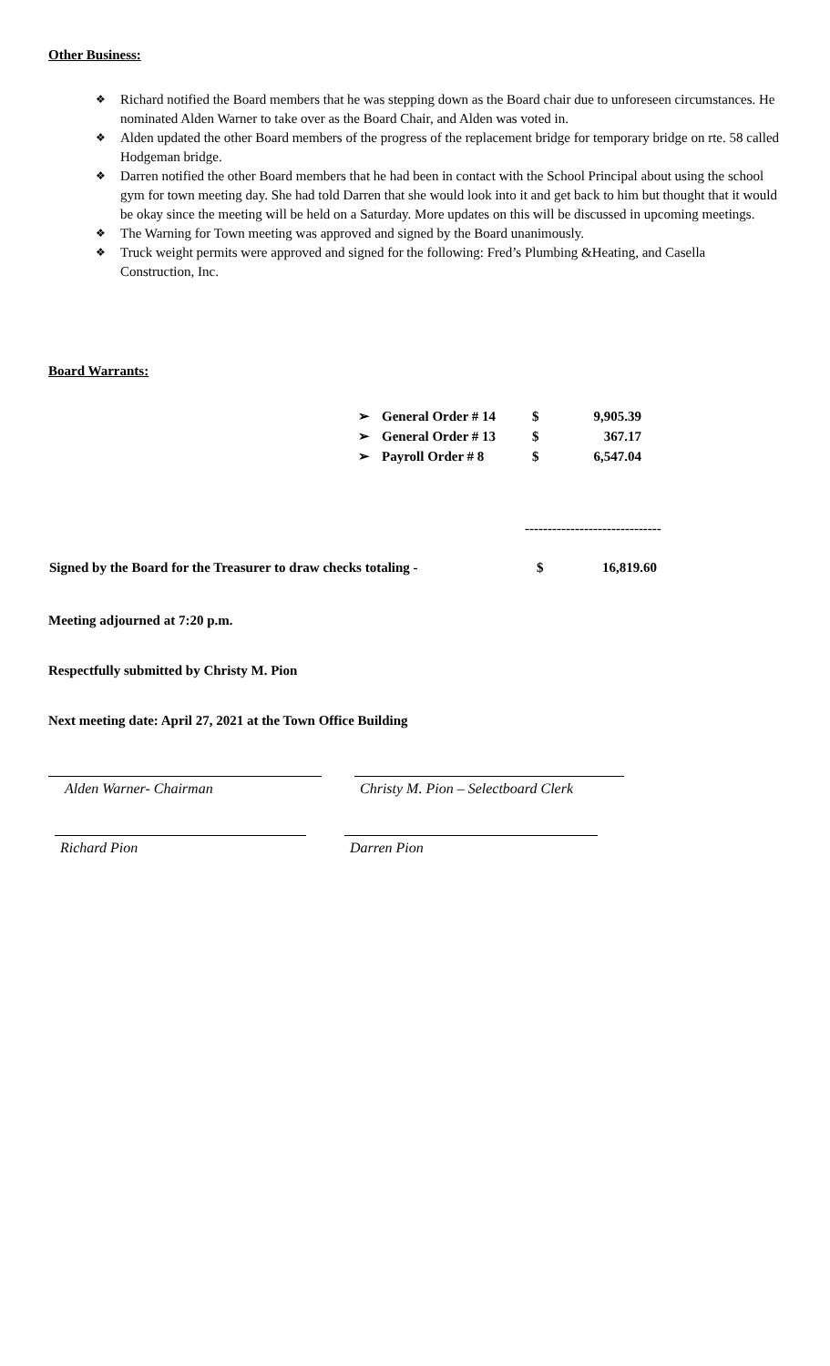Other Business:
❖ Richard notified the Board members that he was stepping down as the Board chair due to unforeseen circumstances. He nominated Alden Warner to take over as the Board Chair, and Alden was voted in.
❖ Alden updated the other Board members of the progress of the replacement bridge for temporary bridge on rte. 58 called Hodgeman bridge.
❖ Darren notified the other Board members that he had been in contact with the School Principal about using the school gym for town meeting day. She had told Darren that she would look into it and get back to him but thought that it would be okay since the meeting will be held on a Saturday. More updates on this will be discussed in upcoming meetings.
❖ The Warning for Town meeting was approved and signed by the Board unanimously.
❖ Truck weight permits were approved and signed for the following: Fred’s Plumbing &Heating, and Casella Construction, Inc.
Board Warrants:
| ➢ | General Order # 14 | $ | 9,905.39 |
| ➢ | General Order # 13 | $ | 367.17 |
| ➢ | Payroll Order # 8 | $ | 6,547.04 |
------------------------------
| Signed by the Board for the Treasurer to draw checks totaling - | $ | 16,819.60 |
Meeting adjourned at 7:20 p.m.
Respectfully submitted by Christy M. Pion
Next meeting date: April 27, 2021 at the Town Office Building
Alden Warner- Chairman Christy M. Pion – Selectboard Clerk
Richard Pion Darren Pion